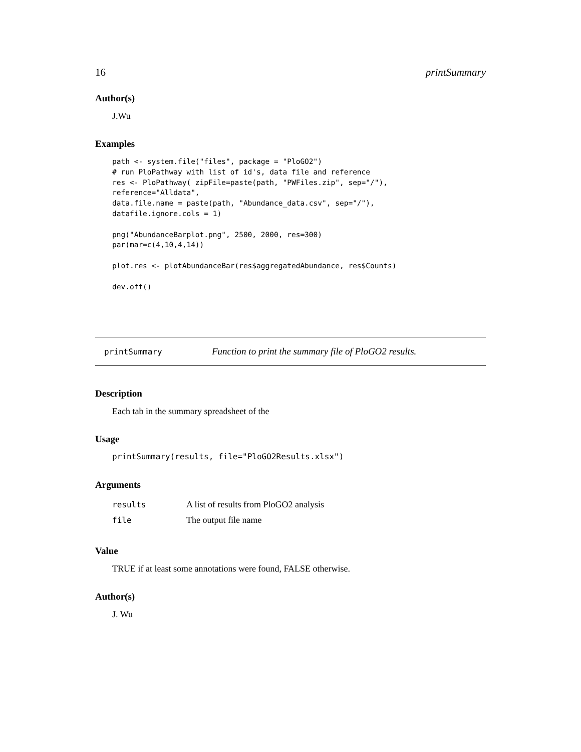16 printSummary
Author(s)
J.Wu
Examples
path <- system.file("files", package = "PloGO2")
# run PloPathway with list of id's, data file and reference
res <- PloPathway( zipFile=paste(path, "PWFiles.zip", sep="/"),
reference="Alldata",
data.file.name = paste(path, "Abundance_data.csv", sep="/"),
datafile.ignore.cols = 1)

png("AbundanceBarplot.png", 2500, 2000, res=300)
par(mar=c(4,10,4,14))

plot.res <- plotAbundanceBar(res$aggregatedAbundance, res$Counts)

dev.off()
printSummary Function to print the summary file of PloGO2 results.
Description
Each tab in the summary spreadsheet of the
Usage
printSummary(results, file="PloGO2Results.xlsx")
Arguments
| results | A list of results from PloGO2 analysis |
| file | The output file name |
Value
TRUE if at least some annotations were found, FALSE otherwise.
Author(s)
J. Wu